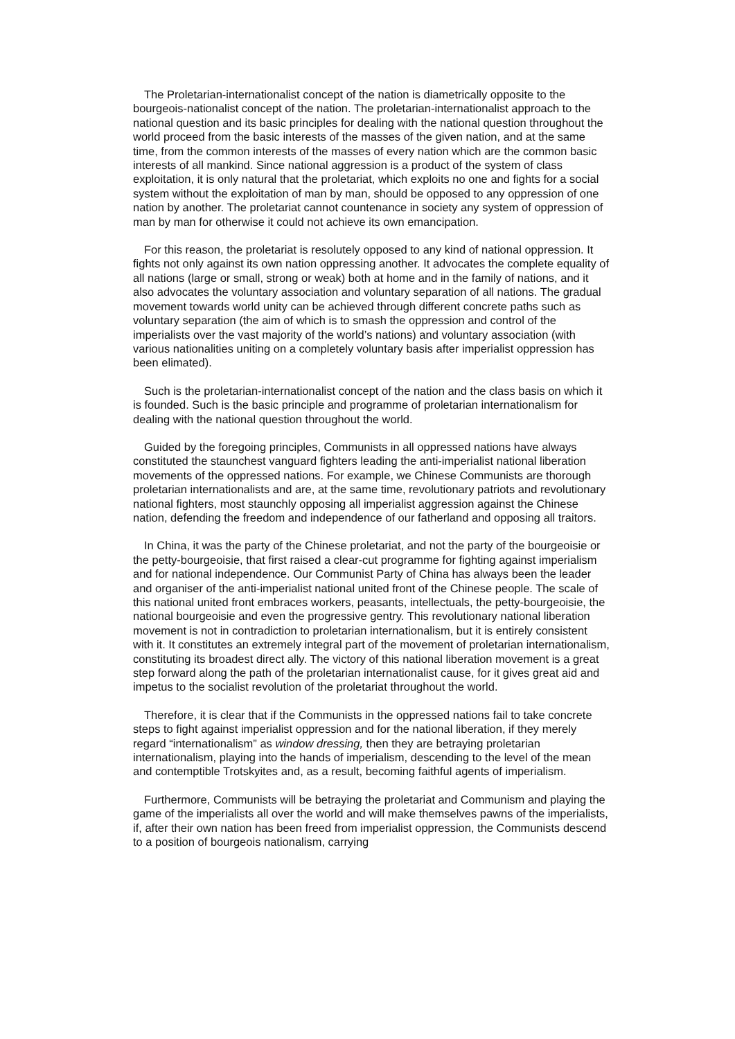The Proletarian-internationalist concept of the nation is diametrically opposite to the bourgeois-nationalist concept of the nation. The proletarian-internationalist approach to the national question and its basic principles for dealing with the national question throughout the world proceed from the basic interests of the masses of the given nation, and at the same time, from the common interests of the masses of every nation which are the common basic interests of all mankind. Since national aggression is a product of the system of class exploitation, it is only natural that the proletariat, which exploits no one and fights for a social system without the exploitation of man by man, should be opposed to any oppression of one nation by another. The proletariat cannot countenance in society any system of oppression of man by man for otherwise it could not achieve its own emancipation.
For this reason, the proletariat is resolutely opposed to any kind of national oppression. It fights not only against its own nation oppressing another. It advocates the complete equality of all nations (large or small, strong or weak) both at home and in the family of nations, and it also advocates the voluntary association and voluntary separation of all nations. The gradual movement towards world unity can be achieved through different concrete paths such as voluntary separation (the aim of which is to smash the oppression and control of the imperialists over the vast majority of the world’s nations) and voluntary association (with various nationalities uniting on a completely voluntary basis after imperialist oppression has been elimated).
Such is the proletarian-internationalist concept of the nation and the class basis on which it is founded. Such is the basic principle and programme of proletarian internationalism for dealing with the national question throughout the world.
Guided by the foregoing principles, Communists in all oppressed nations have always constituted the staunchest vanguard fighters leading the anti-imperialist national liberation movements of the oppressed nations. For example, we Chinese Communists are thorough proletarian internationalists and are, at the same time, revolutionary patriots and revolutionary national fighters, most staunchly opposing all imperialist aggression against the Chinese nation, defending the freedom and independence of our fatherland and opposing all traitors.
In China, it was the party of the Chinese proletariat, and not the party of the bourgeoisie or the petty-bourgeoisie, that first raised a clear-cut programme for fighting against imperialism and for national independence. Our Communist Party of China has always been the leader and organiser of the anti-imperialist national united front of the Chinese people. The scale of this national united front embraces workers, peasants, intellectuals, the petty-bourgeoisie, the national bourgeoisie and even the progressive gentry. This revolutionary national liberation movement is not in contradiction to proletarian internationalism, but it is entirely consistent with it. It constitutes an extremely integral part of the movement of proletarian internationalism, constituting its broadest direct ally. The victory of this national liberation movement is a great step forward along the path of the proletarian internationalist cause, for it gives great aid and impetus to the socialist revolution of the proletariat throughout the world.
Therefore, it is clear that if the Communists in the oppressed nations fail to take concrete steps to fight against imperialist oppression and for the national liberation, if they merely regard “internationalism” as window dressing, then they are betraying proletarian internationalism, playing into the hands of imperialism, descending to the level of the mean and contemptible Trotskyites and, as a result, becoming faithful agents of imperialism.
Furthermore, Communists will be betraying the proletariat and Communism and playing the game of the imperialists all over the world and will make themselves pawns of the imperialists, if, after their own nation has been freed from imperialist oppression, the Communists descend to a position of bourgeois nationalism, carrying